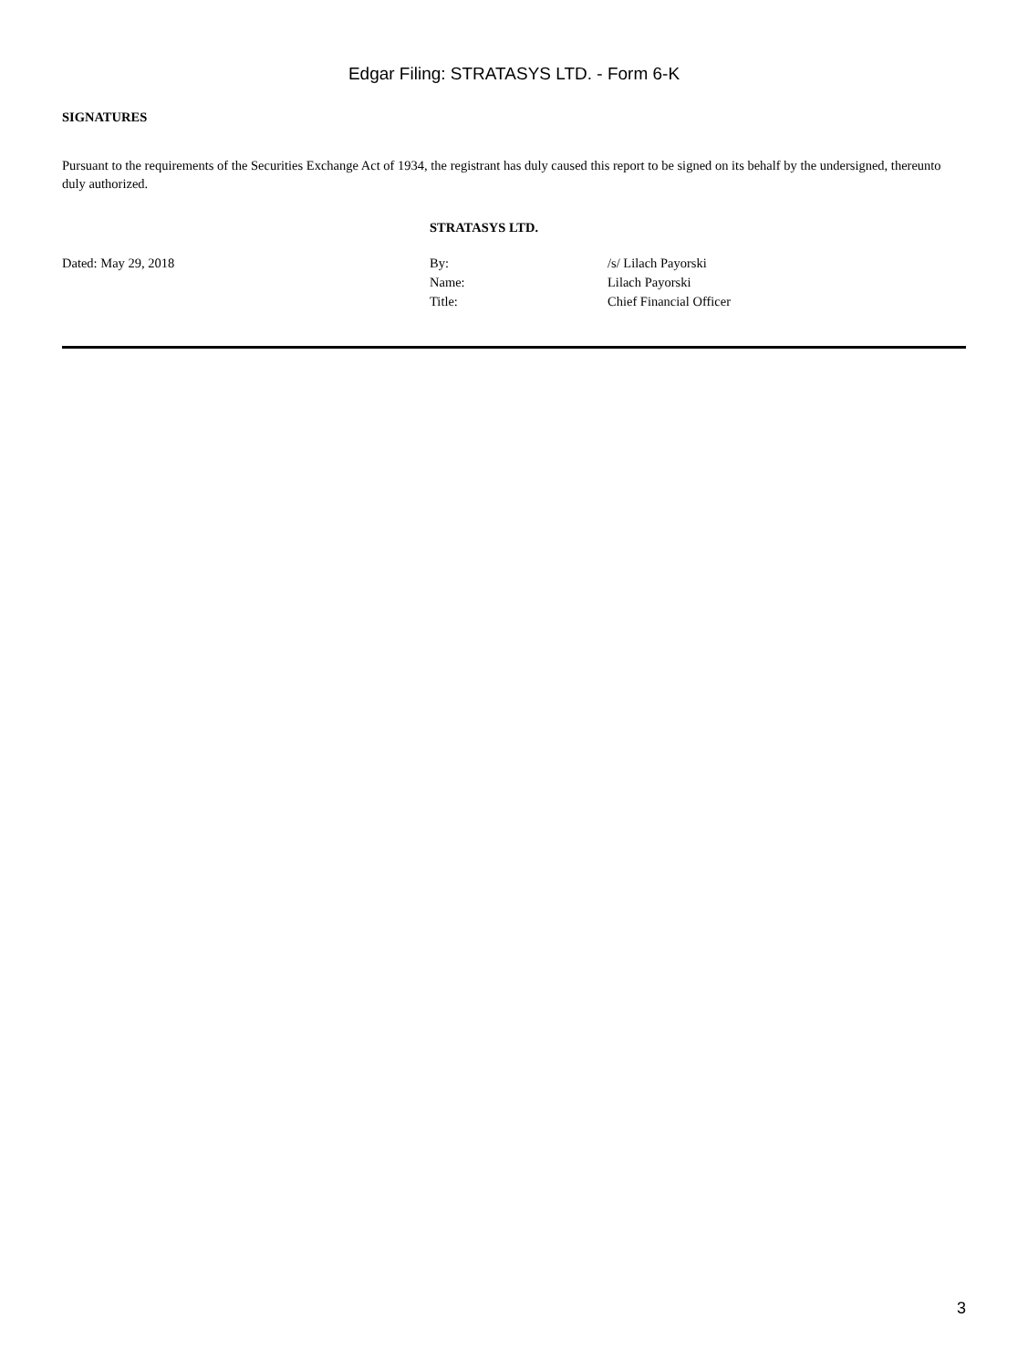Edgar Filing: STRATASYS LTD. - Form 6-K
SIGNATURES
Pursuant to the requirements of the Securities Exchange Act of 1934, the registrant has duly caused this report to be signed on its behalf by the undersigned, thereunto duly authorized.
STRATASYS LTD.
| Dated: May 29, 2018 | By: | /s/ Lilach Payorski |
| | Name: | Lilach Payorski |
| | Title: | Chief Financial Officer |
3